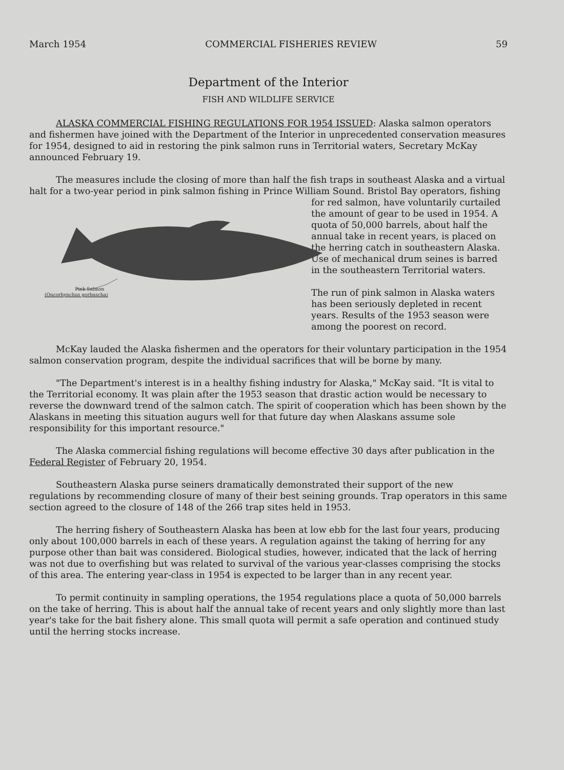March 1954 COMMERCIAL FISHERIES REVIEW 59
Department of the Interior
FISH AND WILDLIFE SERVICE
ALASKA COMMERCIAL FISHING REGULATIONS FOR 1954 ISSUED: Alaska salmon operators and fishermen have joined with the Department of the Interior in unprecedented conservation measures for 1954, designed to aid in restoring the pink salmon runs in Territorial waters, Secretary McKay announced February 19.
The measures include the closing of more than half the fish traps in southeast Alaska and a virtual halt for a two-year period in pink salmon fishing in Prince Pink Salmon
(Oncorhynchus gorbuscha) William Sound. Bristol Bay operators, fishing for red salmon, have voluntarily curtailed the amount of gear to be used in 1954. A quota of 50,000 barrels, about half the annual take in recent years, is placed on the herring catch in southeastern Alaska. Use of mechanical drum seines is barred in the southeastern Territorial waters.
The run of pink salmon in Alaska waters has been seriously depleted in recent years. Results of the 1953 season were among the poorest on record.
McKay lauded the Alaska fishermen and the operators for their voluntary participation in the 1954 salmon conservation program, despite the individual sacrifices that will be borne by many.
"The Department's interest is in a healthy fishing industry for Alaska," McKay said. "It is vital to the Territorial economy. It was plain after the 1953 season that drastic action would be necessary to reverse the downward trend of the salmon catch. The spirit of cooperation which has been shown by the Alaskans in meeting this situation augurs well for that future day when Alaskans assume sole responsibility for this important resource."
The Alaska commercial fishing regulations will become effective 30 days after publication in the Federal Register of February 20, 1954.
Southeastern Alaska purse seiners dramatically demonstrated their support of the new regulations by recommending closure of many of their best seining grounds. Trap operators in this same section agreed to the closure of 148 of the 266 trap sites held in 1953.
The herring fishery of Southeastern Alaska has been at low ebb for the last four years, producing only about 100,000 barrels in each of these years. A regulation against the taking of herring for any purpose other than bait was considered. Biological studies, however, indicated that the lack of herring was not due to overfishing but was related to survival of the various year-classes comprising the stocks of this area. The entering year-class in 1954 is expected to be larger than in any recent year.
To permit continuity in sampling operations, the 1954 regulations place a quota of 50,000 barrels on the take of herring. This is about half the annual take of recent years and only slightly more than last year's take for the bait fishery alone. This small quota will permit a safe operation and continued study until the herring stocks increase.